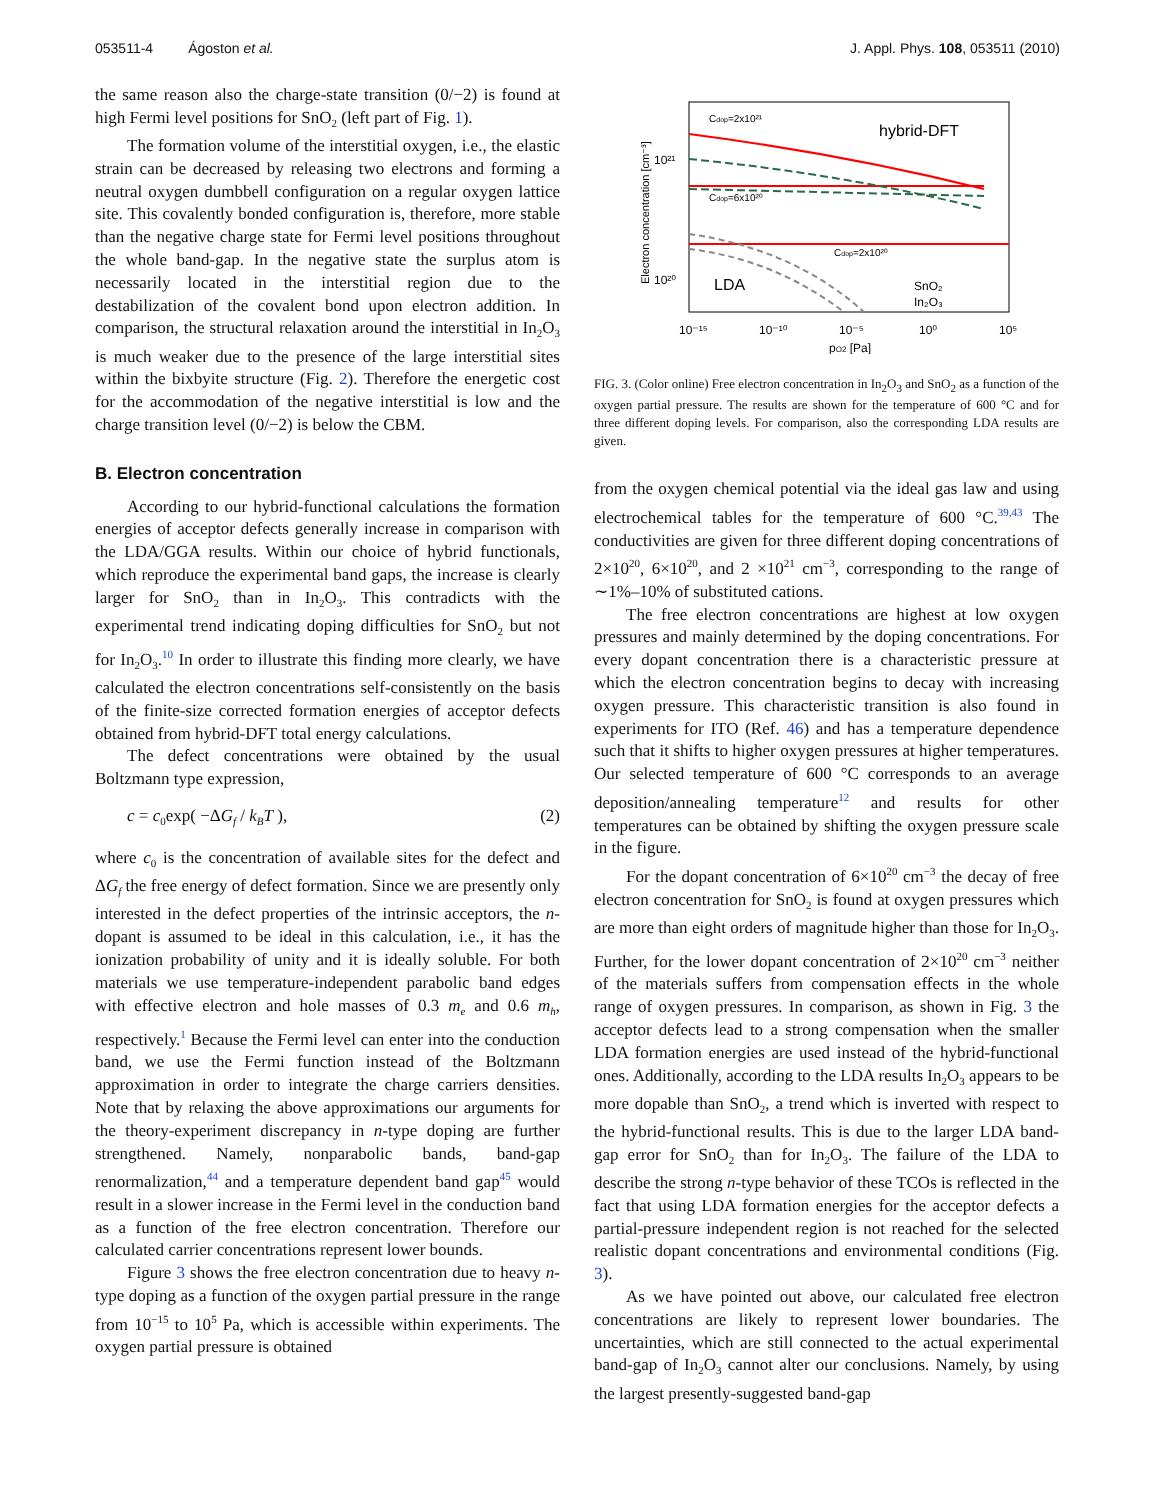053511-4 Ágoston et al. J. Appl. Phys. 108, 053511 (2010)
the same reason also the charge-state transition (0/−2) is found at high Fermi level positions for SnO<sub>2</sub> (left part of Fig. 1).
The formation volume of the interstitial oxygen, i.e., the elastic strain can be decreased by releasing two electrons and forming a neutral oxygen dumbbell configuration on a regular oxygen lattice site. This covalently bonded configuration is, therefore, more stable than the negative charge state for Fermi level positions throughout the whole band-gap. In the negative state the surplus atom is necessarily located in the interstitial region due to the destabilization of the covalent bond upon electron addition. In comparison, the structural relaxation around the interstitial in In<sub>2</sub>O<sub>3</sub> is much weaker due to the presence of the large interstitial sites within the bixbyite structure (Fig. 2). Therefore the energetic cost for the accommodation of the negative interstitial is low and the charge transition level (0/−2) is below the CBM.
B. Electron concentration
According to our hybrid-functional calculations the formation energies of acceptor defects generally increase in comparison with the LDA/GGA results. Within our choice of hybrid functionals, which reproduce the experimental band gaps, the increase is clearly larger for SnO<sub>2</sub> than in In<sub>2</sub>O<sub>3</sub>. This contradicts with the experimental trend indicating doping difficulties for SnO<sub>2</sub> but not for In<sub>2</sub>O<sub>3</sub>.<sup>10</sup> In order to illustrate this finding more clearly, we have calculated the electron concentrations self-consistently on the basis of the finite-size corrected formation energies of acceptor defects obtained from hybrid-DFT total energy calculations.
The defect concentrations were obtained by the usual Boltzmann type expression,
c = c<sub>0</sub>exp( −ΔG<sub>f</sub> / k<sub>B</sub>T ), (2)
where c<sub>0</sub> is the concentration of available sites for the defect and ΔG<sub>f</sub> the free energy of defect formation. Since we are presently only interested in the defect properties of the intrinsic acceptors, the n-dopant is assumed to be ideal in this calculation, i.e., it has the ionization probability of unity and it is ideally soluble. For both materials we use temperature-independent parabolic band edges with effective electron and hole masses of 0.3 m<sub>e</sub> and 0.6 m<sub>h</sub>, respectively.<sup>1</sup> Because the Fermi level can enter into the conduction band, we use the Fermi function instead of the Boltzmann approximation in order to integrate the charge carriers densities. Note that by relaxing the above approximations our arguments for the theory-experiment discrepancy in n-type doping are further strengthened. Namely, nonparabolic bands, band-gap renormalization,<sup>44</sup> and a temperature dependent band gap<sup>45</sup> would result in a slower increase in the Fermi level in the conduction band as a function of the free electron concentration. Therefore our calculated carrier concentrations represent lower bounds.
Figure 3 shows the free electron concentration due to heavy n-type doping as a function of the oxygen partial pressure in the range from 10<sup>−15</sup> to 10<sup>5</sup> Pa, which is accessible within experiments. The oxygen partial pressure is obtained
Cdop=2x10²¹
Cdop=6x10²⁰
Cdop=2x10²⁰
hybrid-DFT
LDA
SnO₂
In₂O₃
10²¹
10²⁰
10⁻¹⁵
10⁻¹⁰
10⁻⁵
10⁰
10⁵
pO2 [Pa]
Electron concentration [cm⁻³]
FIG. 3. (Color online) Free electron concentration in In<sub>2</sub>O<sub>3</sub> and SnO<sub>2</sub> as a function of the oxygen partial pressure. The results are shown for the temperature of 600 °C and for three different doping levels. For comparison, also the corresponding LDA results are given.
from the oxygen chemical potential via the ideal gas law and using electrochemical tables for the temperature of 600 °C.<sup>39,43</sup> The conductivities are given for three different doping concentrations of 2×10<sup>20</sup>, 6×10<sup>20</sup>, and 2 ×10<sup>21</sup> cm<sup>−3</sup>, corresponding to the range of ∼1%–10% of substituted cations.
The free electron concentrations are highest at low oxygen pressures and mainly determined by the doping concentrations. For every dopant concentration there is a characteristic pressure at which the electron concentration begins to decay with increasing oxygen pressure. This characteristic transition is also found in experiments for ITO (Ref. 46) and has a temperature dependence such that it shifts to higher oxygen pressures at higher temperatures. Our selected temperature of 600 °C corresponds to an average deposition/annealing temperature<sup>12</sup> and results for other temperatures can be obtained by shifting the oxygen pressure scale in the figure.
For the dopant concentration of 6×10<sup>20</sup> cm<sup>−3</sup> the decay of free electron concentration for SnO<sub>2</sub> is found at oxygen pressures which are more than eight orders of magnitude higher than those for In<sub>2</sub>O<sub>3</sub>. Further, for the lower dopant concentration of 2×10<sup>20</sup> cm<sup>−3</sup> neither of the materials suffers from compensation effects in the whole range of oxygen pressures. In comparison, as shown in Fig. 3 the acceptor defects lead to a strong compensation when the smaller LDA formation energies are used instead of the hybrid-functional ones. Additionally, according to the LDA results In<sub>2</sub>O<sub>3</sub> appears to be more dopable than SnO<sub>2</sub>, a trend which is inverted with respect to the hybrid-functional results. This is due to the larger LDA band-gap error for SnO<sub>2</sub> than for In<sub>2</sub>O<sub>3</sub>. The failure of the LDA to describe the strong n-type behavior of these TCOs is reflected in the fact that using LDA formation energies for the acceptor defects a partial-pressure independent region is not reached for the selected realistic dopant concentrations and environmental conditions (Fig. 3).
As we have pointed out above, our calculated free electron concentrations are likely to represent lower boundaries. The uncertainties, which are still connected to the actual experimental band-gap of In<sub>2</sub>O<sub>3</sub> cannot alter our conclusions. Namely, by using the largest presently-suggested band-gap